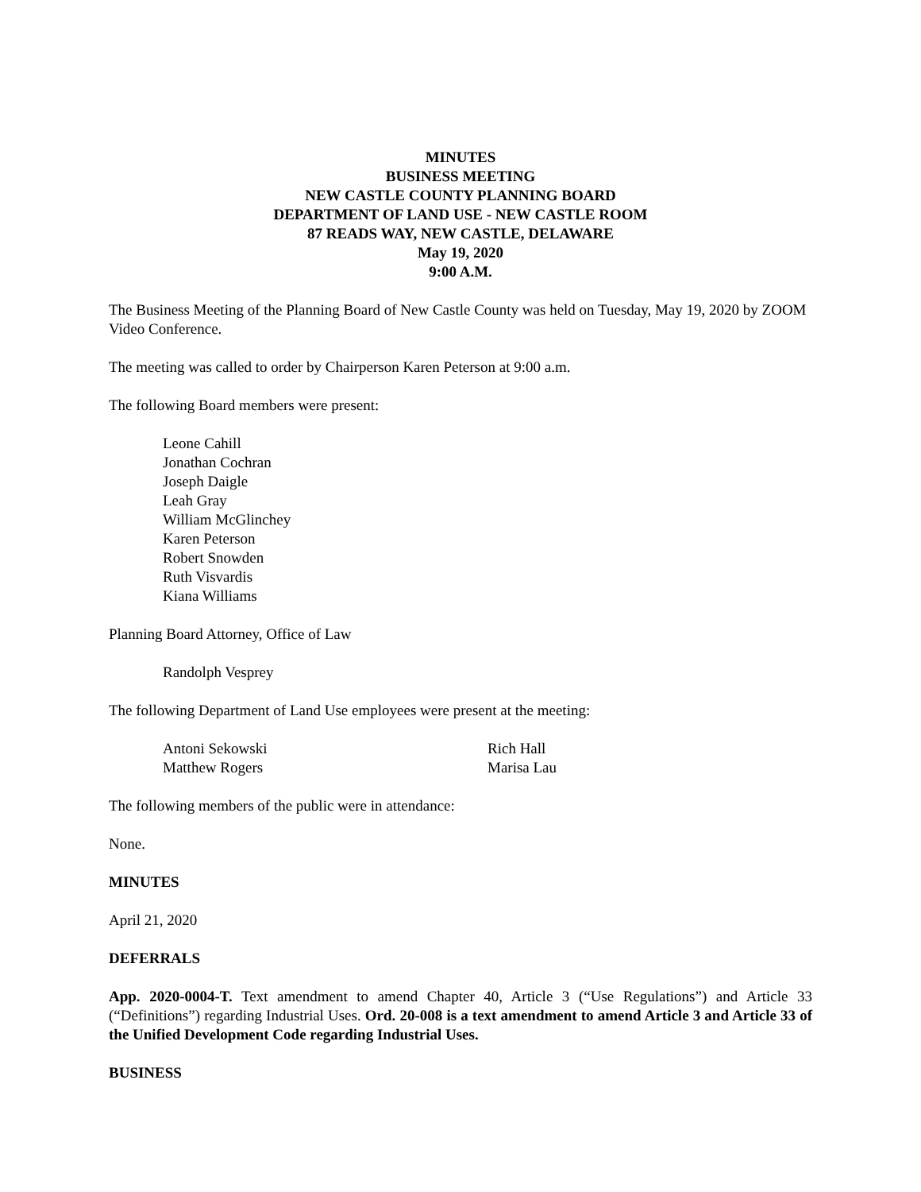MINUTES
BUSINESS MEETING
NEW CASTLE COUNTY PLANNING BOARD
DEPARTMENT OF LAND USE - NEW CASTLE ROOM
87 READS WAY, NEW CASTLE, DELAWARE
May 19, 2020
9:00 A.M.
The Business Meeting of the Planning Board of New Castle County was held on Tuesday, May 19, 2020 by ZOOM Video Conference.
The meeting was called to order by Chairperson Karen Peterson at 9:00 a.m.
The following Board members were present:
Leone Cahill
Jonathan Cochran
Joseph Daigle
Leah Gray
William McGlinchey
Karen Peterson
Robert Snowden
Ruth Visvardis
Kiana Williams
Planning Board Attorney, Office of Law
Randolph Vesprey
The following Department of Land Use employees were present at the meeting:
Antoni Sekowski
Matthew Rogers
Rich Hall
Marisa Lau
The following members of the public were in attendance:
None.
MINUTES
April 21, 2020
DEFERRALS
App. 2020-0004-T. Text amendment to amend Chapter 40, Article 3 (“Use Regulations”) and Article 33 (“Definitions”) regarding Industrial Uses. Ord. 20-008 is a text amendment to amend Article 3 and Article 33 of the Unified Development Code regarding Industrial Uses.
BUSINESS